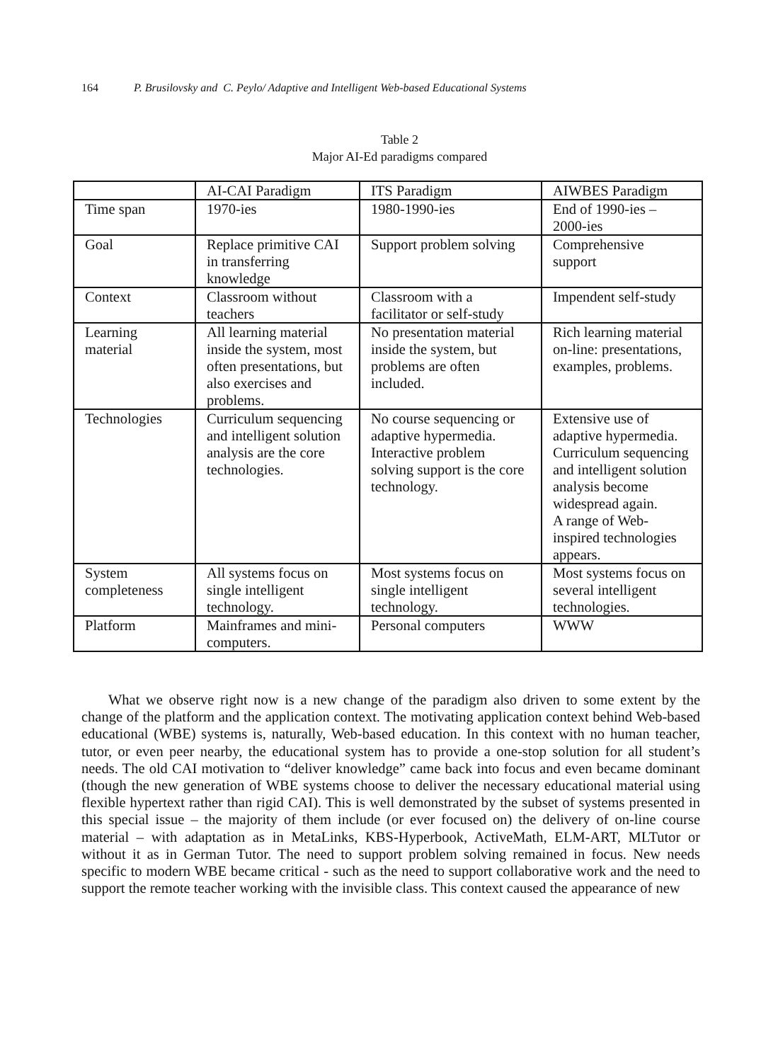164 P. Brusilovsky and C. Peylo/ Adaptive and Intelligent Web-based Educational Systems
Table 2
Major AI-Ed paradigms compared
| | AI-CAI Paradigm | ITS Paradigm | AIWBES Paradigm |
| Time span | 1970-ies | 1980-1990-ies | End of 1990-ies – 2000-ies |
| Goal | Replace primitive CAI in transferring knowledge | Support problem solving | Comprehensive support |
| Context | Classroom without teachers | Classroom with a facilitator or self-study | Impendent self-study |
| Learning material | All learning material inside the system, most often presentations, but also exercises and problems. | No presentation material inside the system, but problems are often included. | Rich learning material on-line: presentations, examples, problems. |
| Technologies | Curriculum sequencing and intelligent solution analysis are the core technologies. | No course sequencing or adaptive hypermedia. Interactive problem solving support is the core technology. | Extensive use of adaptive hypermedia. Curriculum sequencing and intelligent solution analysis become widespread again. A range of Web-inspired technologies appears. |
| System completeness | All systems focus on single intelligent technology. | Most systems focus on single intelligent technology. | Most systems focus on several intelligent technologies. |
| Platform | Mainframes and mini-computers. | Personal computers | WWW |
What we observe right now is a new change of the paradigm also driven to some extent by the change of the platform and the application context. The motivating application context behind Web-based educational (WBE) systems is, naturally, Web-based education. In this context with no human teacher, tutor, or even peer nearby, the educational system has to provide a one-stop solution for all student’s needs. The old CAI motivation to “deliver knowledge” came back into focus and even became dominant (though the new generation of WBE systems choose to deliver the necessary educational material using flexible hypertext rather than rigid CAI). This is well demonstrated by the subset of systems presented in this special issue – the majority of them include (or ever focused on) the delivery of on-line course material – with adaptation as in MetaLinks, KBS-Hyperbook, ActiveMath, ELM-ART, MLTutor or without it as in German Tutor. The need to support problem solving remained in focus. New needs specific to modern WBE became critical - such as the need to support collaborative work and the need to support the remote teacher working with the invisible class. This context caused the appearance of new